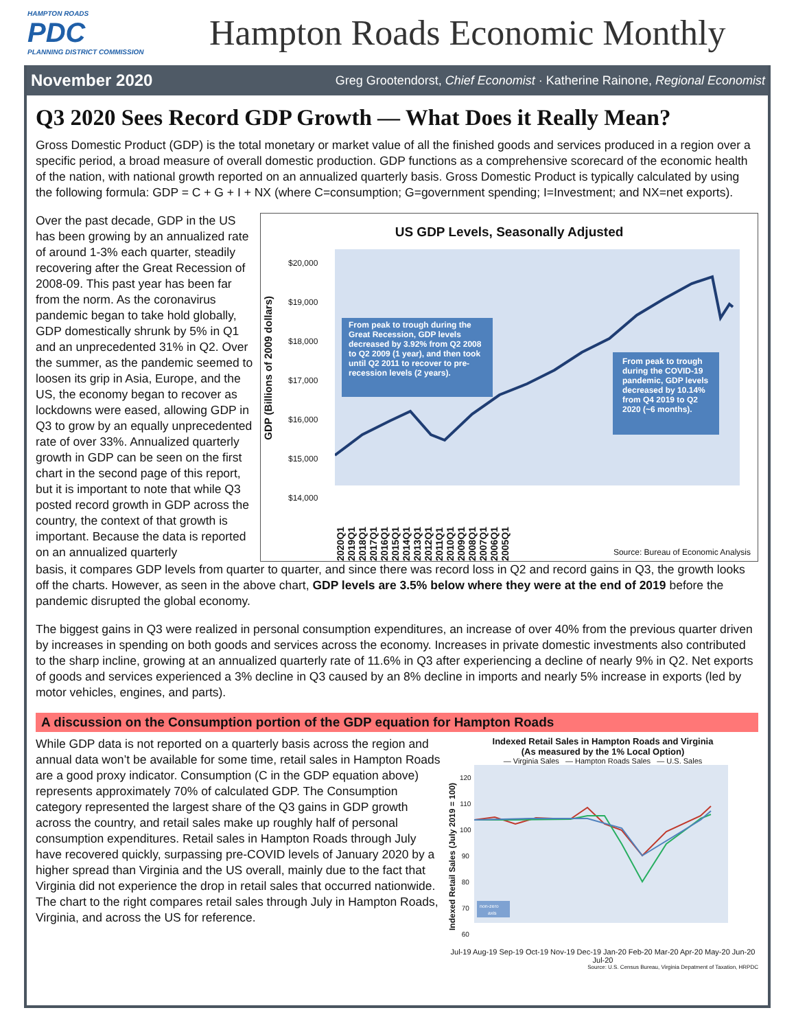HAMPTON ROADS
PDC
PLANNING DISTRICT COMMISSION
Hampton Roads Economic Monthly
November 2020 Greg Grootendorst, Chief Economist · Katherine Rainone, Regional Economist
Q3 2020 Sees Record GDP Growth — What Does it Really Mean?
Gross Domestic Product (GDP) is the total monetary or market value of all the finished goods and services produced in a region over a specific period, a broad measure of overall domestic production. GDP functions as a comprehensive scorecard of the economic health of the nation, with national growth reported on an annualized quarterly basis. Gross Domestic Product is typically calculated by using the following formula: GDP = C + G + I + NX (where C=consumption; G=government spending; I=Investment; and NX=net exports).
Over the past decade, GDP in the US has been growing by an annualized rate of around 1-3% each quarter, steadily recovering after the Great Recession of 2008-09. This past year has been far from the norm. As the coronavirus pandemic began to take hold globally, GDP domestically shrunk by 5% in Q1 and an unprecedented 31% in Q2. Over the summer, as the pandemic seemed to loosen its grip in Asia, Europe, and the US, the economy began to recover as lockdowns were eased, allowing GDP in Q3 to grow by an equally unprecedented rate of over 33%. Annualized quarterly growth in GDP can be seen on the first chart in the second page of this report, but it is important to note that while Q3 posted record growth in GDP across the country, the context of that growth is important. Because the data is reported on an annualized quarterly
US GDP Levels, Seasonally Adjusted
GDP (Billions of 2009 dollars)
$20,000
$19,000
$18,000
$17,000
$16,000
$15,000
$14,000
From peak to trough during the Great Recession, GDP levels decreased by 3.92% from Q2 2008 to Q2 2009 (1 year), and then took until Q2 2011 to recover to pre-recession levels (2 years).
From peak to trough during the COVID-19 pandemic, GDP levels decreased by 10.14% from Q4 2019 to Q2 2020 (~6 months).
2020Q1 2019Q1 2018Q1 2017Q1 2016Q1 2015Q1 2014Q1 2013Q1 2012Q1 2011Q1 2010Q1 2009Q1 2008Q1 2007Q1 2006Q1 2005Q1
Source: Bureau of Economic Analysis
basis, it compares GDP levels from quarter to quarter, and since there was record loss in Q2 and record gains in Q3, the growth looks off the charts. However, as seen in the above chart, GDP levels are 3.5% below where they were at the end of 2019 before the pandemic disrupted the global economy.
The biggest gains in Q3 were realized in personal consumption expenditures, an increase of over 40% from the previous quarter driven by increases in spending on both goods and services across the economy. Increases in private domestic investments also contributed to the sharp incline, growing at an annualized quarterly rate of 11.6% in Q3 after experiencing a decline of nearly 9% in Q2. Net exports of goods and services experienced a 3% decline in Q3 caused by an 8% decline in imports and nearly 5% increase in exports (led by motor vehicles, engines, and parts).
A discussion on the Consumption portion of the GDP equation for Hampton Roads
While GDP data is not reported on a quarterly basis across the region and annual data won’t be available for some time, retail sales in Hampton Roads are a good proxy indicator. Consumption (C in the GDP equation above) represents approximately 70% of calculated GDP. The Consumption category represented the largest share of the Q3 gains in GDP growth across the country, and retail sales make up roughly half of personal consumption expenditures. Retail sales in Hampton Roads through July have recovered quickly, surpassing pre-COVID levels of January 2020 by a higher spread than Virginia and the US overall, mainly due to the fact that Virginia did not experience the drop in retail sales that occurred nationwide. The chart to the right compares retail sales through July in Hampton Roads, Virginia, and across the US for reference.
Indexed Retail Sales in Hampton Roads and Virginia
(As measured by the 1% Local Option)
— Virginia Sales — Hampton Roads Sales — U.S. Sales
Indexed Retail Sales (July 2019 = 100)
120
110
100
90
80
70
60
non-zero
axis
Jul-19 Aug-19 Sep-19 Oct-19 Nov-19 Dec-19 Jan-20 Feb-20 Mar-20 Apr-20 May-20 Jun-20 Jul-20
Source: U.S. Census Bureau, Virginia Depatment of Taxation, HRPDC